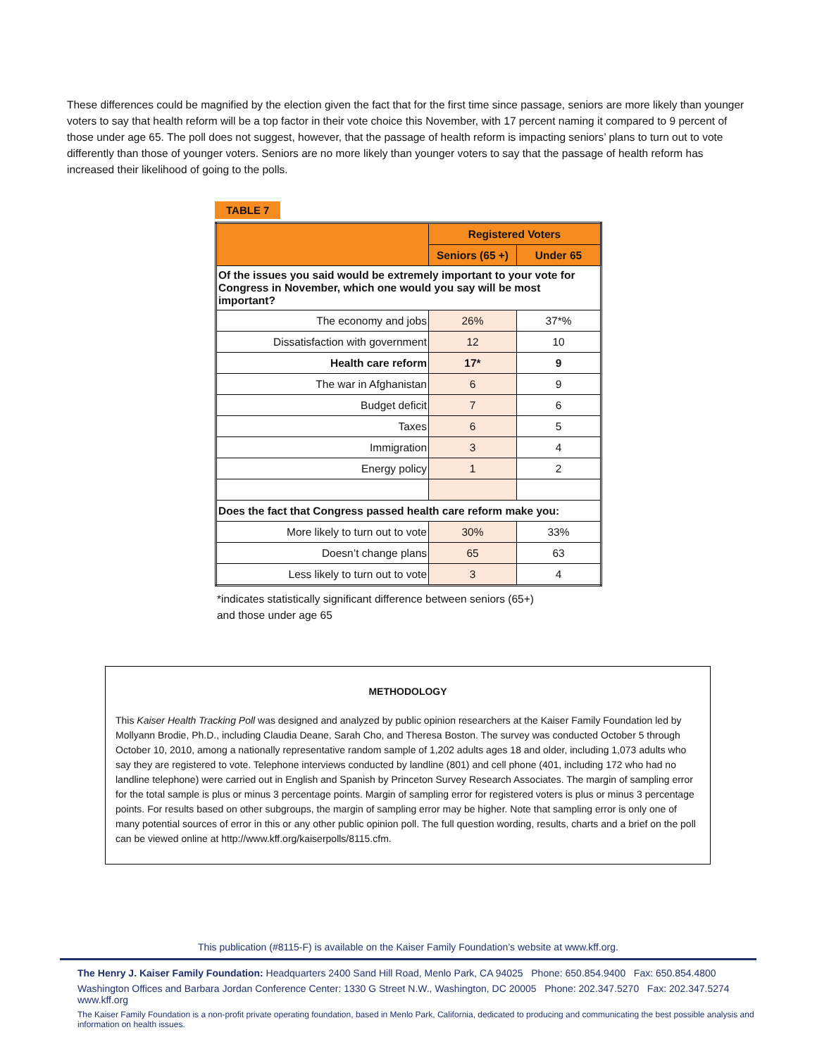These differences could be magnified by the election given the fact that for the first time since passage, seniors are more likely than younger voters to say that health reform will be a top factor in their vote choice this November, with 17 percent naming it compared to 9 percent of those under age 65. The poll does not suggest, however, that the passage of health reform is impacting seniors’ plans to turn out to vote differently than those of younger voters. Seniors are no more likely than younger voters to say that the passage of health reform has increased their likelihood of going to the polls.
TABLE 7
| | Registered Voters | |
| --- | --- | --- |
| | Seniors (65 +) | Under 65 |
| Of the issues you said would be extremely important to your vote for Congress in November, which one would you say will be most important? | | |
| The economy and jobs | 26% | 37*% |
| Dissatisfaction with government | 12 | 10 |
| Health care reform | 17* | 9 |
| The war in Afghanistan | 6 | 9 |
| Budget deficit | 7 | 6 |
| Taxes | 6 | 5 |
| Immigration | 3 | 4 |
| Energy policy | 1 | 2 |
| Does the fact that Congress passed health care reform make you: | | |
| More likely to turn out to vote | 30% | 33% |
| Doesn’t change plans | 65 | 63 |
| Less likely to turn out to vote | 3 | 4 |
*indicates statistically significant difference between seniors (65+)
and those under age 65
METHODOLOGY
This Kaiser Health Tracking Poll was designed and analyzed by public opinion researchers at the Kaiser Family Foundation led by Mollyann Brodie, Ph.D., including Claudia Deane, Sarah Cho, and Theresa Boston. The survey was conducted October 5 through October 10, 2010, among a nationally representative random sample of 1,202 adults ages 18 and older, including 1,073 adults who say they are registered to vote. Telephone interviews conducted by landline (801) and cell phone (401, including 172 who had no landline telephone) were carried out in English and Spanish by Princeton Survey Research Associates. The margin of sampling error for the total sample is plus or minus 3 percentage points. Margin of sampling error for registered voters is plus or minus 3 percentage points. For results based on other subgroups, the margin of sampling error may be higher. Note that sampling error is only one of many potential sources of error in this or any other public opinion poll. The full question wording, results, charts and a brief on the poll can be viewed online at http://www.kff.org/kaiserpolls/8115.cfm.
This publication (#8115-F) is available on the Kaiser Family Foundation’s website at www.kff.org.
The Henry J. Kaiser Family Foundation: Headquarters 2400 Sand Hill Road, Menlo Park, CA 94025 Phone: 650.854.9400 Fax: 650.854.4800
Washington Offices and Barbara Jordan Conference Center: 1330 G Street N.W., Washington, DC 20005 Phone: 202.347.5270 Fax: 202.347.5274 www.kff.org
The Kaiser Family Foundation is a non-profit private operating foundation, based in Menlo Park, California, dedicated to producing and communicating the best possible analysis and information on health issues.